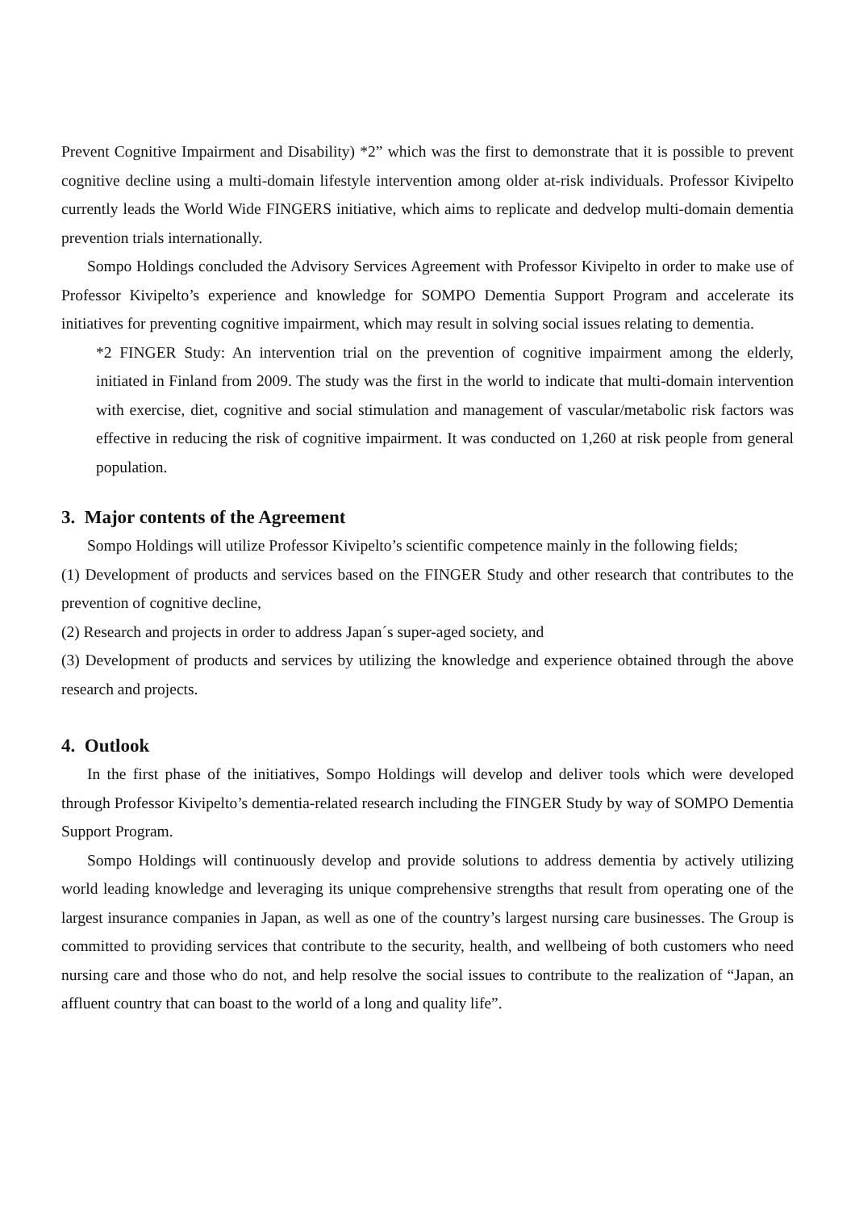Prevent Cognitive Impairment and Disability) *2” which was the first to demonstrate that it is possible to prevent cognitive decline using a multi-domain lifestyle intervention among older at-risk individuals. Professor Kivipelto currently leads the World Wide FINGERS initiative, which aims to replicate and dedvelop multi-domain dementia prevention trials internationally.
Sompo Holdings concluded the Advisory Services Agreement with Professor Kivipelto in order to make use of Professor Kivipelto’s experience and knowledge for SOMPO Dementia Support Program and accelerate its initiatives for preventing cognitive impairment, which may result in solving social issues relating to dementia.
*2 FINGER Study: An intervention trial on the prevention of cognitive impairment among the elderly, initiated in Finland from 2009. The study was the first in the world to indicate that multi-domain intervention with exercise, diet, cognitive and social stimulation and management of vascular/metabolic risk factors was effective in reducing the risk of cognitive impairment. It was conducted on 1,260 at risk people from general population.
3. Major contents of the Agreement
Sompo Holdings will utilize Professor Kivipelto’s scientific competence mainly in the following fields;
(1) Development of products and services based on the FINGER Study and other research that contributes to the prevention of cognitive decline,
(2) Research and projects in order to address Japan´s super-aged society, and
(3) Development of products and services by utilizing the knowledge and experience obtained through the above research and projects.
4. Outlook
In the first phase of the initiatives, Sompo Holdings will develop and deliver tools which were developed through Professor Kivipelto’s dementia-related research including the FINGER Study by way of SOMPO Dementia Support Program.
Sompo Holdings will continuously develop and provide solutions to address dementia by actively utilizing world leading knowledge and leveraging its unique comprehensive strengths that result from operating one of the largest insurance companies in Japan, as well as one of the country’s largest nursing care businesses. The Group is committed to providing services that contribute to the security, health, and wellbeing of both customers who need nursing care and those who do not, and help resolve the social issues to contribute to the realization of “Japan, an affluent country that can boast to the world of a long and quality life”.